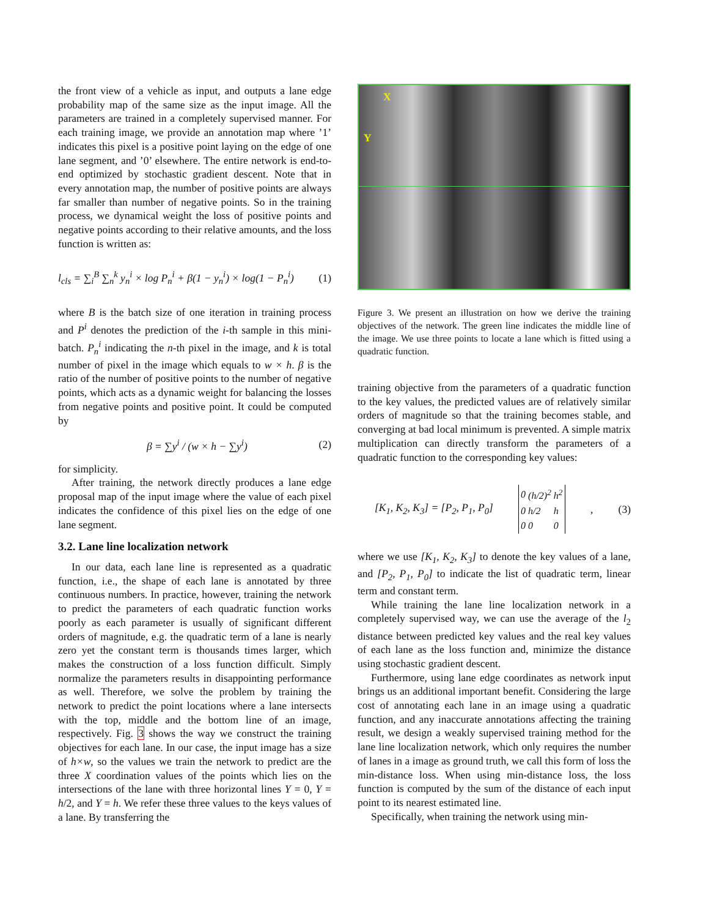the front view of a vehicle as input, and outputs a lane edge probability map of the same size as the input image. All the parameters are trained in a completely supervised manner. For each training image, we provide an annotation map where ’1’ indicates this pixel is a positive point laying on the edge of one lane segment, and ’0’ elsewhere. The entire network is end-to-end optimized by stochastic gradient descent. Note that in every annotation map, the number of positive points are always far smaller than number of negative points. So in the training process, we dynamical weight the loss of positive points and negative points according to their relative amounts, and the loss function is written as:
l<sub>cls</sub> = ∑<sub>i</sub><sup>B</sup> ∑<sub>n</sub><sup>k</sup> y<sub>n</sub><sup>i</sup> × log P<sub>n</sub><sup>i</sup> + β(1 − y<sub>n</sub><sup>i</sup>) × log(1 − P<sub>n</sub><sup>i</sup>) (1)
where B is the batch size of one iteration in training process and P<sup>i</sup> denotes the prediction of the i-th sample in this mini-batch. P<sub>n</sub><sup>i</sup> indicating the n-th pixel in the image, and k is total number of pixel in the image which equals to w × h. β is the ratio of the number of positive points to the number of negative points, which acts as a dynamic weight for balancing the losses from negative points and positive point. It could be computed by
β = ∑y<sup>i</sup> / (w × h − ∑y<sup>i</sup>) (2)
for simplicity.
After training, the network directly produces a lane edge proposal map of the input image where the value of each pixel indicates the confidence of this pixel lies on the edge of one lane segment.
3.2. Lane line localization network
In our data, each lane line is represented as a quadratic function, i.e., the shape of each lane is annotated by three continuous numbers. In practice, however, training the network to predict the parameters of each quadratic function works poorly as each parameter is usually of significant different orders of magnitude, e.g. the quadratic term of a lane is nearly zero yet the constant term is thousands times larger, which makes the construction of a loss function difficult. Simply normalize the parameters results in disappointing performance as well. Therefore, we solve the problem by training the network to predict the point locations where a lane intersects with the top, middle and the bottom line of an image, respectively. Fig. 3 shows the way we construct the training objectives for each lane. In our case, the input image has a size of h×w, so the values we train the network to predict are the three X coordination values of the points which lies on the intersections of the lane with three horizontal lines Y = 0, Y = h/2, and Y = h. We refer these three values to the keys values of a lane. By transferring the
X
Y
Figure 3. We present an illustration on how we derive the training objectives of the network. The green line indicates the middle line of the image. We use three points to locate a lane which is fitted using a quadratic function.
training objective from the parameters of a quadratic function to the key values, the predicted values are of relatively similar orders of magnitude so that the training becomes stable, and converging at bad local minimum is prevented. A simple matrix multiplication can directly transform the parameters of a quadratic function to the corresponding key values:
[K<sub>1</sub>, K<sub>2</sub>, K<sub>3</sub>] = [P<sub>2</sub>, P<sub>1</sub>, P<sub>0</sub>]
| 0 | (h/2)<sup>2</sup> | h<sup>2</sup> |
| 0 | h/2 | h |
| 0 | 0 | 0 |
, (3)
where we use [K<sub>1</sub>, K<sub>2</sub>, K<sub>3</sub>] to denote the key values of a lane, and [P<sub>2</sub>, P<sub>1</sub>, P<sub>0</sub>] to indicate the list of quadratic term, linear term and constant term.
While training the lane line localization network in a completely supervised way, we can use the average of the l<sub>2</sub> distance between predicted key values and the real key values of each lane as the loss function and, minimize the distance using stochastic gradient descent.
Furthermore, using lane edge coordinates as network input brings us an additional important benefit. Considering the large cost of annotating each lane in an image using a quadratic function, and any inaccurate annotations affecting the training result, we design a weakly supervised training method for the lane line localization network, which only requires the number of lanes in a image as ground truth, we call this form of loss the min-distance loss. When using min-distance loss, the loss function is computed by the sum of the distance of each input point to its nearest estimated line.
Specifically, when training the network using min-